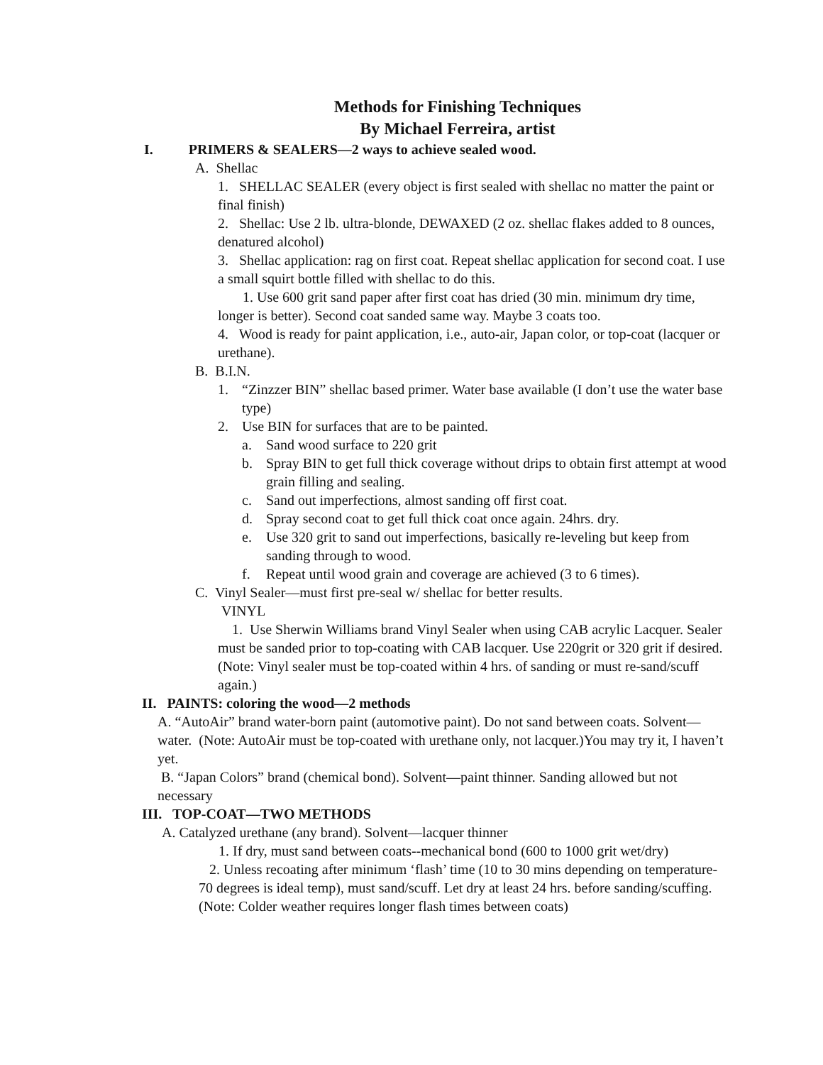Methods for Finishing Techniques
By Michael Ferreira, artist
I. PRIMERS & SEALERS—2 ways to achieve sealed wood.
A. Shellac
1. SHELLAC SEALER (every object is first sealed with shellac no matter the paint or final finish)
2. Shellac: Use 2 lb. ultra-blonde, DEWAXED (2 oz. shellac flakes added to 8 ounces, denatured alcohol)
3. Shellac application: rag on first coat. Repeat shellac application for second coat. I use a small squirt bottle filled with shellac to do this.
1. Use 600 grit sand paper after first coat has dried (30 min. minimum dry time, longer is better). Second coat sanded same way. Maybe 3 coats too.
4. Wood is ready for paint application, i.e., auto-air, Japan color, or top-coat (lacquer or urethane).
B. B.I.N.
1. “Zinzzer BIN” shellac based primer. Water base available (I don’t use the water base type)
2. Use BIN for surfaces that are to be painted.
a. Sand wood surface to 220 grit
b. Spray BIN to get full thick coverage without drips to obtain first attempt at wood grain filling and sealing.
c. Sand out imperfections, almost sanding off first coat.
d. Spray second coat to get full thick coat once again. 24hrs. dry.
e. Use 320 grit to sand out imperfections, basically re-leveling but keep from sanding through to wood.
f. Repeat until wood grain and coverage are achieved (3 to 6 times).
C. Vinyl Sealer—must first pre-seal w/ shellac for better results.
VINYL
1. Use Sherwin Williams brand Vinyl Sealer when using CAB acrylic Lacquer. Sealer must be sanded prior to top-coating with CAB lacquer. Use 220grit or 320 grit if desired. (Note: Vinyl sealer must be top-coated within 4 hrs. of sanding or must re-sand/scuff again.)
II. PAINTS: coloring the wood—2 methods
A. “AutoAir” brand water-born paint (automotive paint). Do not sand between coats. Solvent—water. (Note: AutoAir must be top-coated with urethane only, not lacquer.)You may try it, I haven’t yet.
B. “Japan Colors” brand (chemical bond). Solvent—paint thinner. Sanding allowed but not necessary
III. TOP-COAT—TWO METHODS
A. Catalyzed urethane (any brand). Solvent—lacquer thinner
1. If dry, must sand between coats--mechanical bond (600 to 1000 grit wet/dry)
2. Unless recoating after minimum ‘flash’ time (10 to 30 mins depending on temperature-70 degrees is ideal temp), must sand/scuff. Let dry at least 24 hrs. before sanding/scuffing. (Note: Colder weather requires longer flash times between coats)